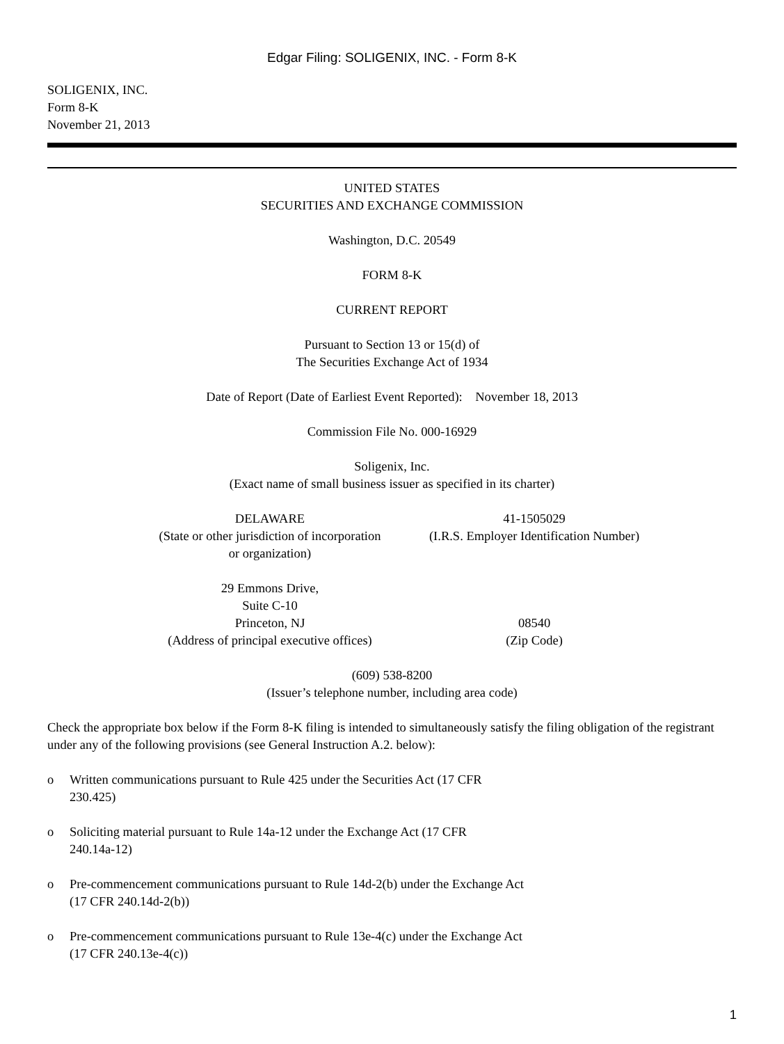Edgar Filing: SOLIGENIX, INC. - Form 8-K
SOLIGENIX, INC.
Form 8-K
November 21, 2013
UNITED STATES
SECURITIES AND EXCHANGE COMMISSION
Washington, D.C. 20549
FORM 8-K
CURRENT REPORT
Pursuant to Section 13 or 15(d) of
The Securities Exchange Act of 1934
Date of Report (Date of Earliest Event Reported): November 18, 2013
Commission File No. 000-16929
Soligenix, Inc.
(Exact name of small business issuer as specified in its charter)
DELAWARE
(State or other jurisdiction of incorporation
or organization)
41-1505029
(I.R.S. Employer Identification Number)
29 Emmons Drive,
Suite C-10
Princeton, NJ
(Address of principal executive offices)
08540
(Zip Code)
(609) 538-8200
(Issuer’s telephone number, including area code)
Check the appropriate box below if the Form 8-K filing is intended to simultaneously satisfy the filing obligation of the registrant under any of the following provisions (see General Instruction A.2. below):
o Written communications pursuant to Rule 425 under the Securities Act (17 CFR
230.425)
o Soliciting material pursuant to Rule 14a-12 under the Exchange Act (17 CFR
240.14a-12)
o Pre-commencement communications pursuant to Rule 14d-2(b) under the Exchange Act
(17 CFR 240.14d-2(b))
o Pre-commencement communications pursuant to Rule 13e-4(c) under the Exchange Act
(17 CFR 240.13e-4(c))
1